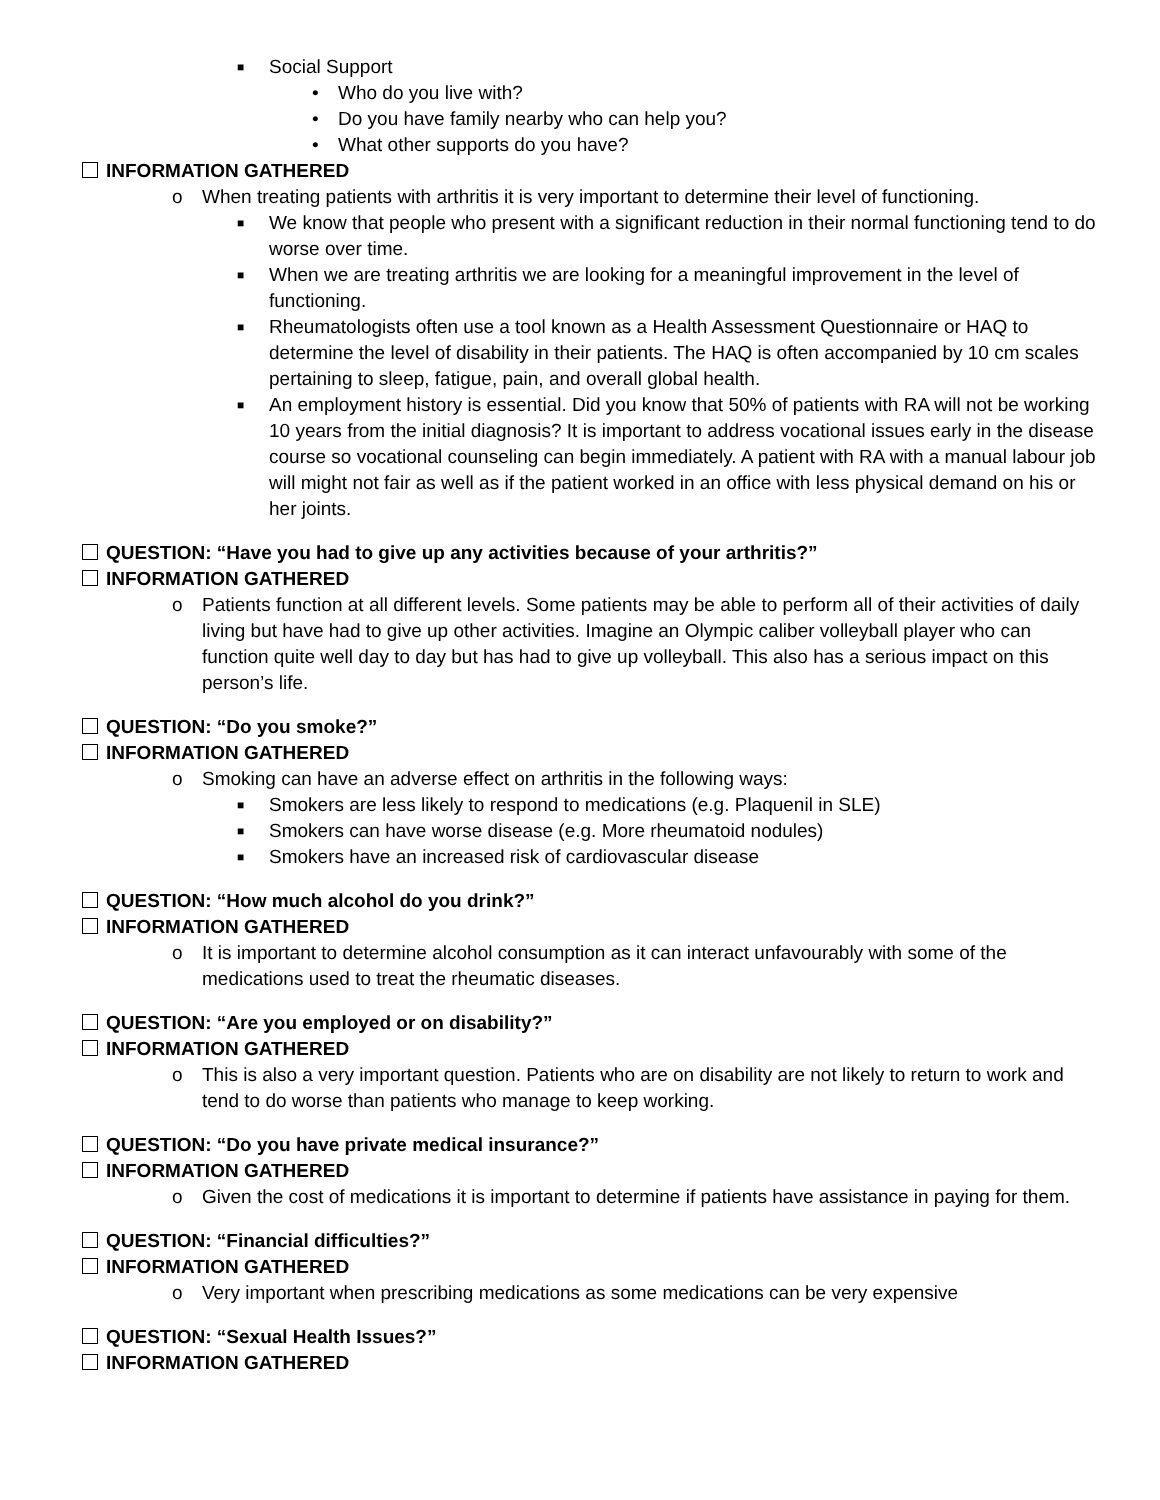■ Social Support
• Who do you live with?
• Do you have family nearby who can help you?
• What other supports do you have?
INFORMATION GATHERED
o When treating patients with arthritis it is very important to determine their level of functioning.
■ We know that people who present with a significant reduction in their normal functioning tend to do worse over time.
■ When we are treating arthritis we are looking for a meaningful improvement in the level of functioning.
■ Rheumatologists often use a tool known as a Health Assessment Questionnaire or HAQ to determine the level of disability in their patients. The HAQ is often accompanied by 10 cm scales pertaining to sleep, fatigue, pain, and overall global health.
■ An employment history is essential. Did you know that 50% of patients with RA will not be working 10 years from the initial diagnosis? It is important to address vocational issues early in the disease course so vocational counseling can begin immediately. A patient with RA with a manual labour job will might not fair as well as if the patient worked in an office with less physical demand on his or her joints.
QUESTION: “Have you had to give up any activities because of your arthritis?”
INFORMATION GATHERED
o Patients function at all different levels. Some patients may be able to perform all of their activities of daily living but have had to give up other activities. Imagine an Olympic caliber volleyball player who can function quite well day to day but has had to give up volleyball. This also has a serious impact on this person’s life.
QUESTION: “Do you smoke?”
INFORMATION GATHERED
o Smoking can have an adverse effect on arthritis in the following ways:
■ Smokers are less likely to respond to medications (e.g. Plaquenil in SLE)
■ Smokers can have worse disease (e.g. More rheumatoid nodules)
■ Smokers have an increased risk of cardiovascular disease
QUESTION: “How much alcohol do you drink?”
INFORMATION GATHERED
o It is important to determine alcohol consumption as it can interact unfavourably with some of the medications used to treat the rheumatic diseases.
QUESTION: “Are you employed or on disability?”
INFORMATION GATHERED
o This is also a very important question. Patients who are on disability are not likely to return to work and tend to do worse than patients who manage to keep working.
QUESTION: “Do you have private medical insurance?”
INFORMATION GATHERED
o Given the cost of medications it is important to determine if patients have assistance in paying for them.
QUESTION: “Financial difficulties?”
INFORMATION GATHERED
o Very important when prescribing medications as some medications can be very expensive
QUESTION: “Sexual Health Issues?”
INFORMATION GATHERED